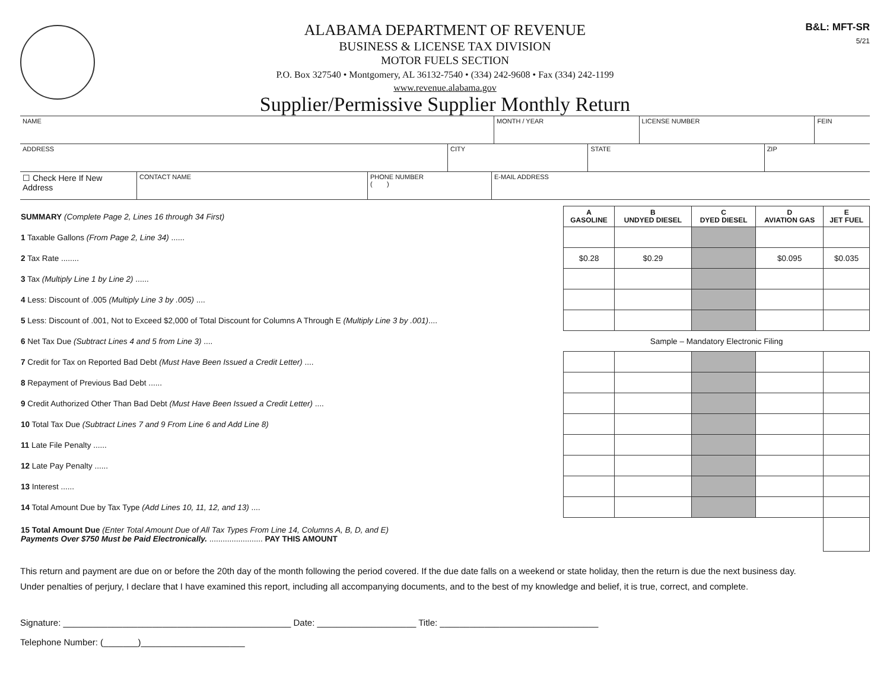B&L: MFT-SR
5/21
ALABAMA DEPARTMENT OF REVENUE
BUSINESS & LICENSE TAX DIVISION
MOTOR FUELS SECTION
P.O. Box 327540 • Montgomery, AL 36132-7540 • (334) 242-9608 • Fax (334) 242-1199
www.revenue.alabama.gov
Supplier/Permissive Supplier Monthly Return
| NAME | MONTH / YEAR | LICENSE NUMBER | FEIN |
| ADDRESS | CITY | STATE | ZIP |
| ☐ Check Here If New Address | CONTACT NAME | PHONE NUMBER ( ) | E-MAIL ADDRESS |
| SUMMARY (Complete Page 2, Lines 16 through 34 First) | A GASOLINE | B UNDYED DIESEL | C DYED DIESEL | D AVIATION GAS | E JET FUEL |
| 1 Taxable Gallons (From Page 2, Line 34) ...... | | | | | |
| 2 Tax Rate ........ | $0.28 | $0.29 | | $0.095 | $0.035 |
| 3 Tax (Multiply Line 1 by Line 2) ...... | | | | | |
| 4 Less: Discount of .005 (Multiply Line 3 by .005) .... | | | | | |
| 5 Less: Discount of .001, Not to Exceed $2,000 of Total Discount for Columns A Through E (Multiply Line 3 by .001) .... | | | | | |
| 6 Net Tax Due (Subtract Lines 4 and 5 from Line 3) .... | Sample – Mandatory Electronic Filing | | | | |
| 7 Credit for Tax on Reported Bad Debt (Must Have Been Issued a Credit Letter) .... | | | | | |
| 8 Repayment of Previous Bad Debt ...... | | | | | |
| 9 Credit Authorized Other Than Bad Debt (Must Have Been Issued a Credit Letter) .... | | | | | |
| 10 Total Tax Due (Subtract Lines 7 and 9 From Line 6 and Add Line 8) | | | | | |
| 11 Late File Penalty ...... | | | | | |
| 12 Late Pay Penalty ...... | | | | | |
| 13 Interest ...... | | | | | |
| 14 Total Amount Due by Tax Type (Add Lines 10, 11, 12, and 13) .... | | | | | |
| 15 Total Amount Due (Enter Total Amount Due of All Tax Types From Line 14, Columns A, B, D, and E) Payments Over $750 Must be Paid Electronically. ........................ PAY THIS AMOUNT | | | | | |
This return and payment are due on or before the 20th day of the month following the period covered. If the due date falls on a weekend or state holiday, then the return is due the next business day.
Under penalties of perjury, I declare that I have examined this report, including all accompanying documents, and to the best of my knowledge and belief, it is true, correct, and complete.
Signature: ______________________________________________ Date: ____________________ Title: ________________________________
Telephone Number: (_______)_____________________